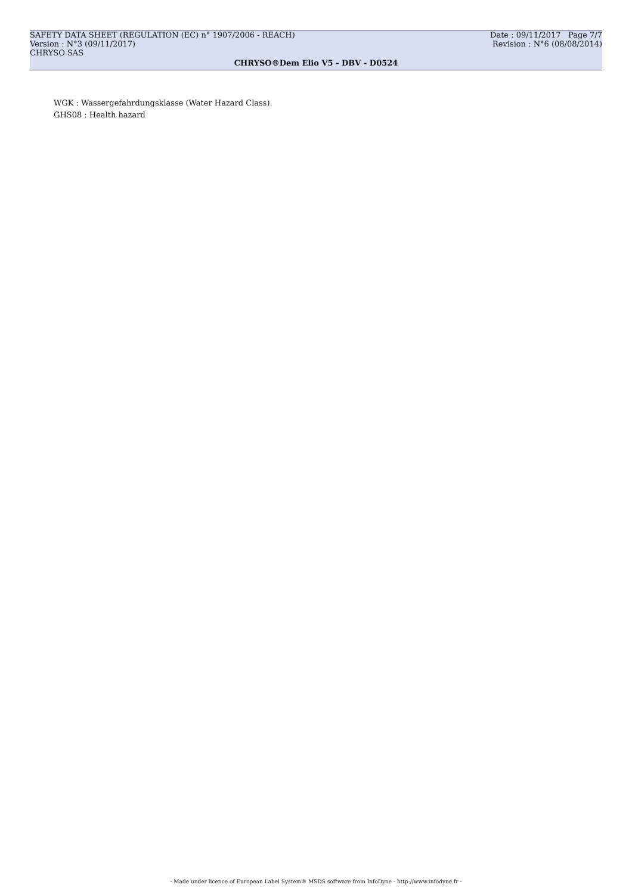SAFETY DATA SHEET (REGULATION (EC) n° 1907/2006 - REACH) Date : 09/11/2017 Page 7/7
Version : N°3 (09/11/2017) Revision : N°6 (08/08/2014)
CHRYSO SAS
CHRYSO®Dem Elio V5 - DBV - D0524
WGK : Wassergefahrdungsklasse (Water Hazard Class).
GHS08 : Health hazard
- Made under licence of European Label System® MSDS software from InfoDyne - http://www.infodyne.fr -